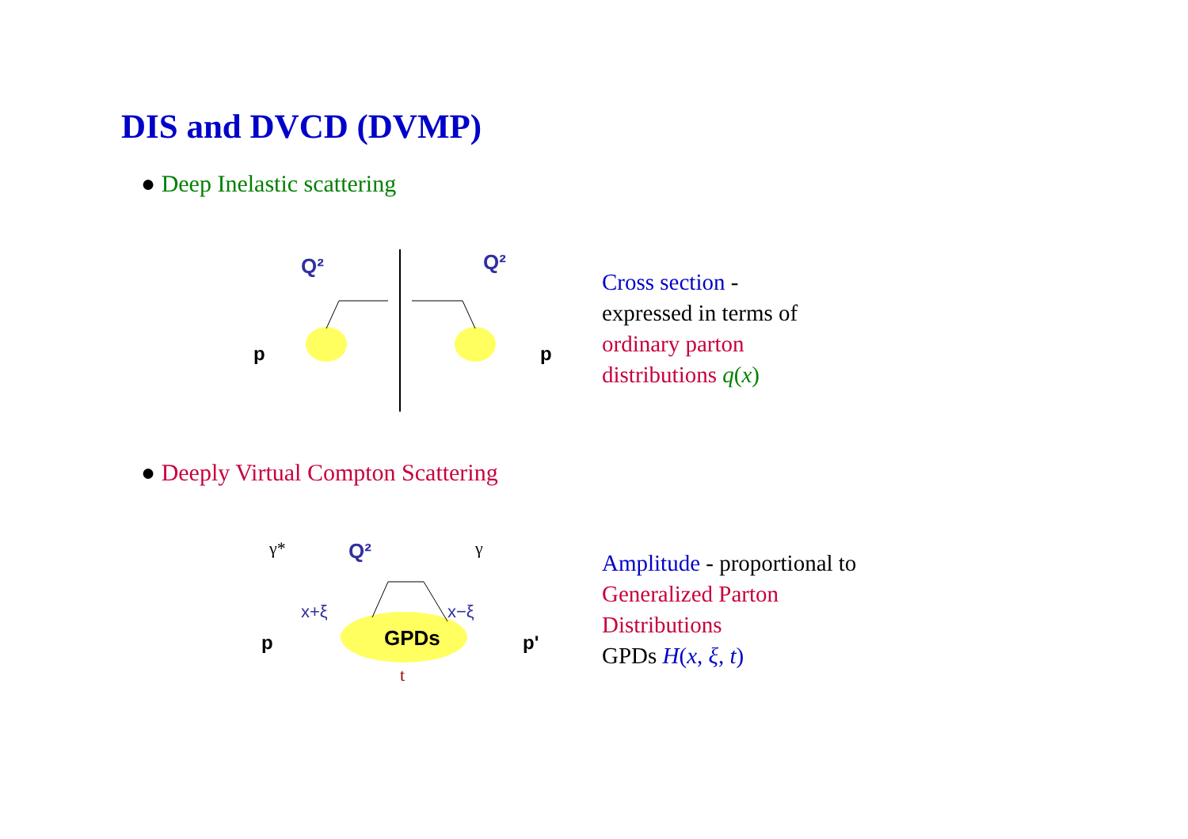DIS and DVCD (DVMP)
● Deep Inelastic scattering
Q²
Q²
p
p
Cross section -
expressed in terms of
ordinary parton
distributions q(x)
● Deeply Virtual Compton Scattering
GPDs
Q²
x+ξ
x−ξ
γ*
γ
p
p'
t
Amplitude - proportional to
Generalized Parton
Distributions
GPDs H(x, ξ, t)